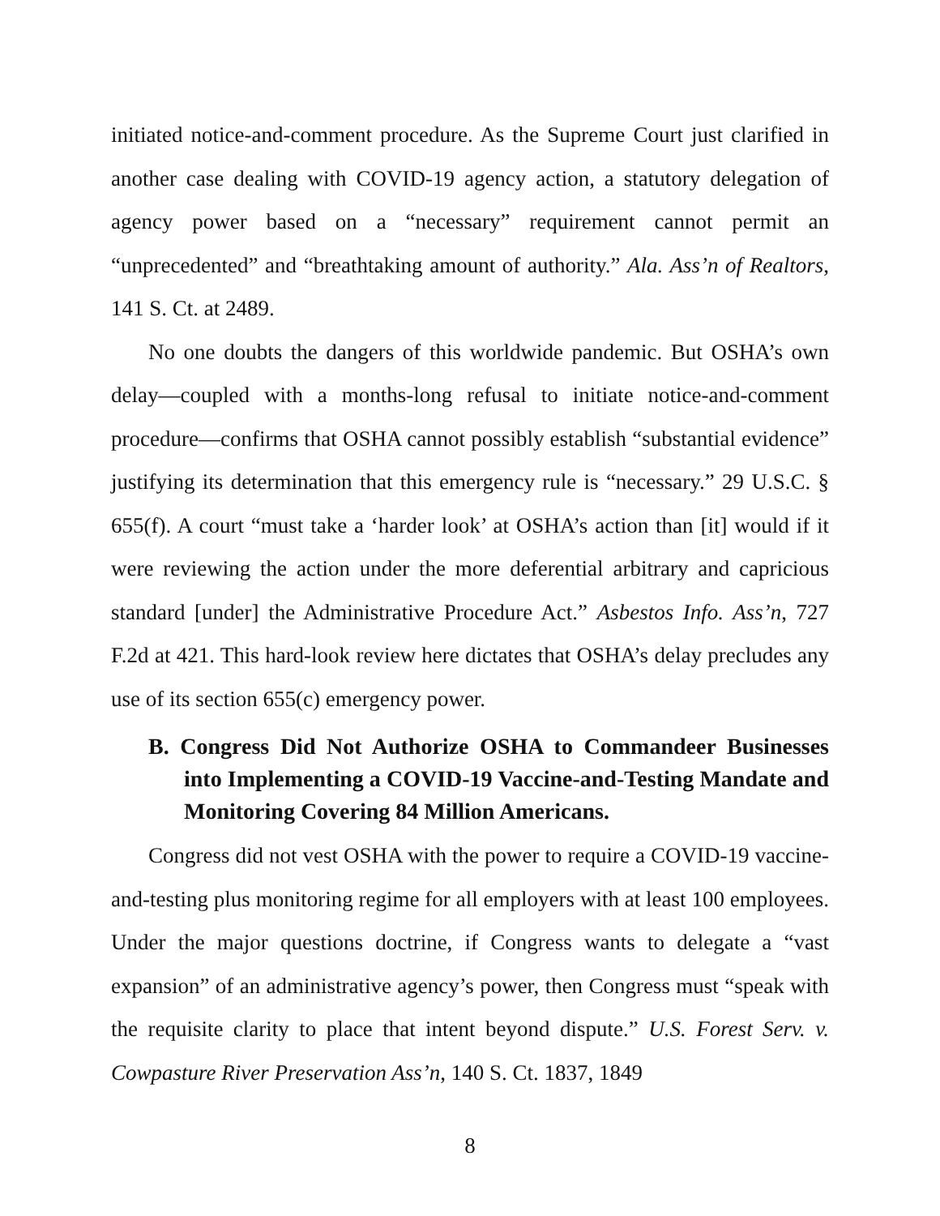initiated notice-and-comment procedure. As the Supreme Court just clarified in another case dealing with COVID-19 agency action, a statutory delegation of agency power based on a “necessary” requirement cannot permit an “unprecedented” and “breathtaking amount of authority.” Ala. Ass’n of Realtors, 141 S. Ct. at 2489.
No one doubts the dangers of this worldwide pandemic. But OSHA’s own delay—coupled with a months-long refusal to initiate notice-and-comment procedure—confirms that OSHA cannot possibly establish “substantial evidence” justifying its determination that this emergency rule is “necessary.” 29 U.S.C. § 655(f). A court “must take a ‘harder look’ at OSHA’s action than [it] would if it were reviewing the action under the more deferential arbitrary and capricious standard [under] the Administrative Procedure Act.” Asbestos Info. Ass’n, 727 F.2d at 421. This hard-look review here dictates that OSHA’s delay precludes any use of its section 655(c) emergency power.
B. Congress Did Not Authorize OSHA to Commandeer Businesses into Implementing a COVID-19 Vaccine-and-Testing Mandate and Monitoring Covering 84 Million Americans.
Congress did not vest OSHA with the power to require a COVID-19 vaccine-and-testing plus monitoring regime for all employers with at least 100 employees. Under the major questions doctrine, if Congress wants to delegate a “vast expansion” of an administrative agency’s power, then Congress must “speak with the requisite clarity to place that intent beyond dispute.” U.S. Forest Serv. v. Cowpasture River Preservation Ass’n, 140 S. Ct. 1837, 1849
8